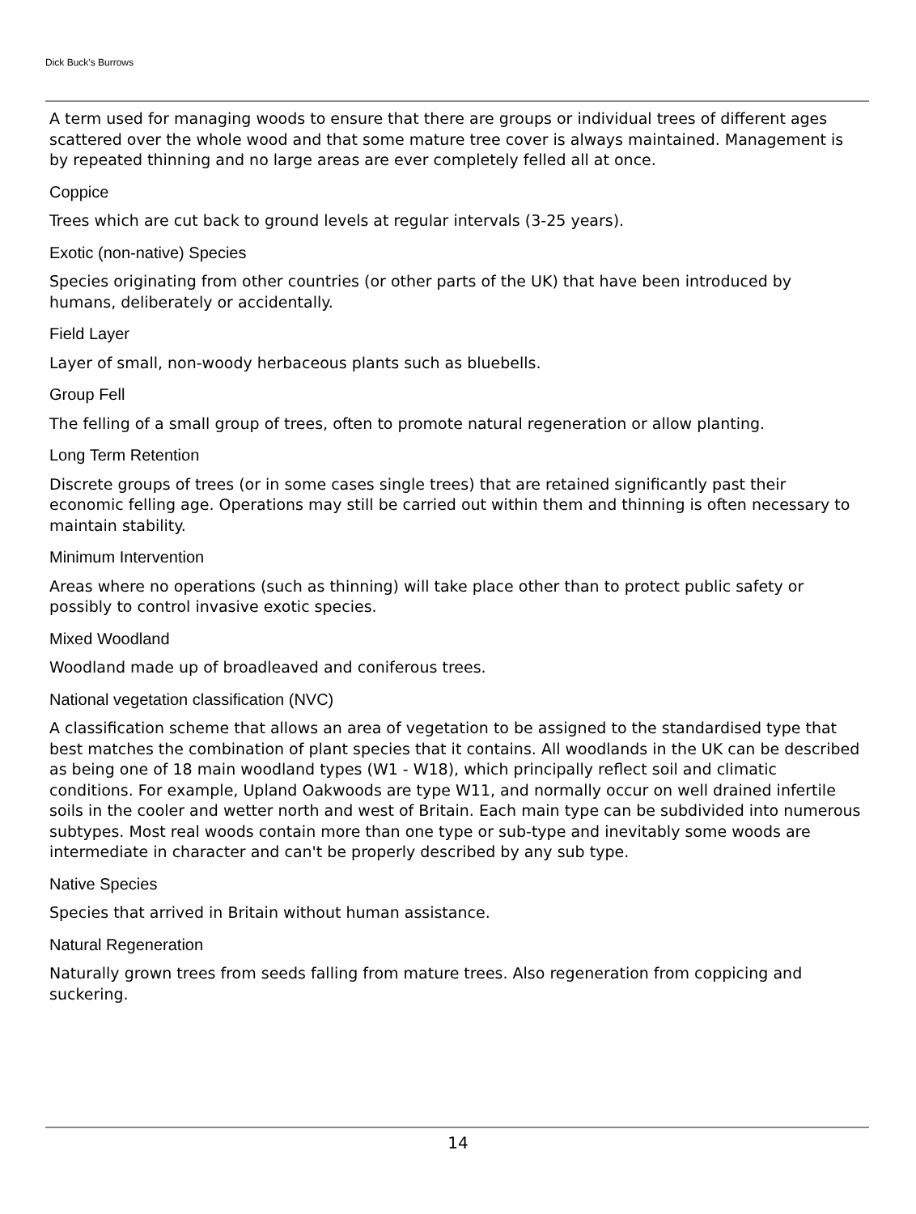Dick Buck's Burrows
A term used for managing woods to ensure that there are groups or individual trees of different ages scattered over the whole wood and that some mature tree cover is always maintained. Management is by repeated thinning and no large areas are ever completely felled all at once.
Coppice
Trees which are cut back to ground levels at regular intervals (3-25 years).
Exotic (non-native) Species
Species originating from other countries (or other parts of the UK) that have been introduced by humans, deliberately or accidentally.
Field Layer
Layer of small, non-woody herbaceous plants such as bluebells.
Group Fell
The felling of a small group of trees, often to promote natural regeneration or allow planting.
Long Term Retention
Discrete groups of trees (or in some cases single trees) that are retained significantly past their economic felling age. Operations may still be carried out within them and thinning is often necessary to maintain stability.
Minimum Intervention
Areas where no operations (such as thinning) will take place other than to protect public safety or possibly to control invasive exotic species.
Mixed Woodland
Woodland made up of broadleaved and coniferous trees.
National vegetation classification (NVC)
A classification scheme that allows an area of vegetation to be assigned to the standardised type that best matches the combination of plant species that it contains. All woodlands in the UK can be described as being one of 18 main woodland types (W1 - W18), which principally reflect soil and climatic conditions. For example, Upland Oakwoods are type W11, and normally occur on well drained infertile soils in the cooler and wetter north and west of Britain. Each main type can be subdivided into numerous subtypes. Most real woods contain more than one type or sub-type and inevitably some woods are intermediate in character and can't be properly described by any sub type.
Native Species
Species that arrived in Britain without human assistance.
Natural Regeneration
Naturally grown trees from seeds falling from mature trees. Also regeneration from coppicing and suckering.
14